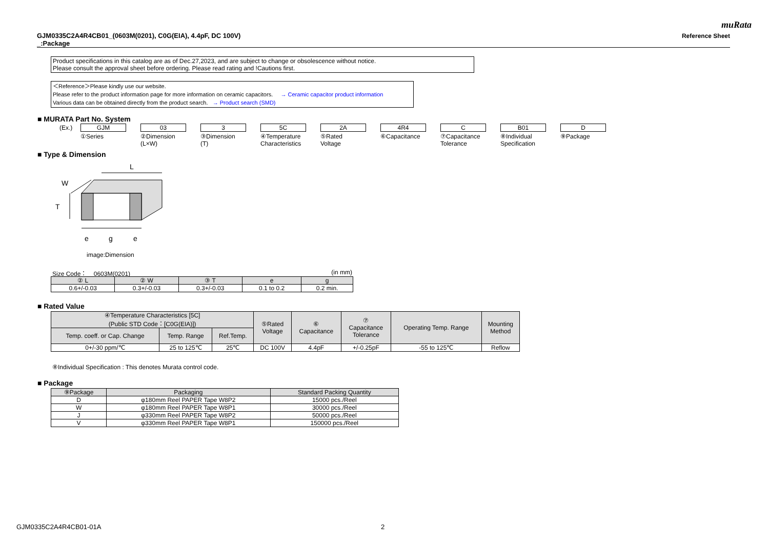muRata
GJM0335C2A4R4CB01_(0603M(0201), C0G(EIA), 4.4pF, DC 100V)
_:Package
Reference Sheet
Product specifications in this catalog are as of Dec.27,2023, and are subject to change or obsolescence without notice.
Please consult the approval sheet before ordering. Please read rating and !Cautions first.
＜Reference＞Please kindly use our website.
Please refer to the product information page for more information on ceramic capacitors. → Ceramic capacitor product information
Various data can be obtained directly from the product search. → Product search (SMD)
■ MURATA Part No. System
(Ex.)
GJM
①Series
03
②Dimension
(L×W)
3
③Dimension
(T)
5C
④Temperature
Characteristics
2A
⑤Rated
Voltage
4R4
⑥Capacitance
C
⑦Capacitance
Tolerance
B01
⑧Individual
Specification
D
⑨Package
■ Type & Dimension
L
W
T
e
g
e
image:Dimension
Size Code： 0603M(0201) (in mm)
| ② L | ② W | ③ T | e | g |
| --- | --- | --- | --- | --- |
| 0.6+/-0.03 | 0.3+/-0.03 | 0.3+/-0.03 | 0.1 to 0.2 | 0.2 min. |
■ Rated Value
| ④Temperature Characteristics [5C] (Public STD Code：[C0G(EIA)]) | | | ⑤Rated Voltage | ⑥ Capacitance | ⑦ Capacitance Tolerance | Operating Temp. Range | Mounting Method |
| --- | --- | --- | --- | --- | --- | --- | --- |
| Temp. coeff. or Cap. Change | Temp. Range | Ref.Temp. | | | | | |
| 0+/-30 ppm/℃ | 25 to 125℃ | 25℃ | DC 100V | 4.4pF | +/-0.25pF | -55 to 125℃ | Reflow |
⑧Individual Specification : This denotes Murata control code.
■ Package
| ⑨Package | Packaging | Standard Packing Quantity |
| --- | --- | --- |
| D | φ180mm Reel PAPER Tape W8P2 | 15000 pcs./Reel |
| W | φ180mm Reel PAPER Tape W8P1 | 30000 pcs./Reel |
| J | φ330mm Reel PAPER Tape W8P2 | 50000 pcs./Reel |
| V | φ330mm Reel PAPER Tape W8P1 | 150000 pcs./Reel |
GJM0335C2A4R4CB01-01A 2